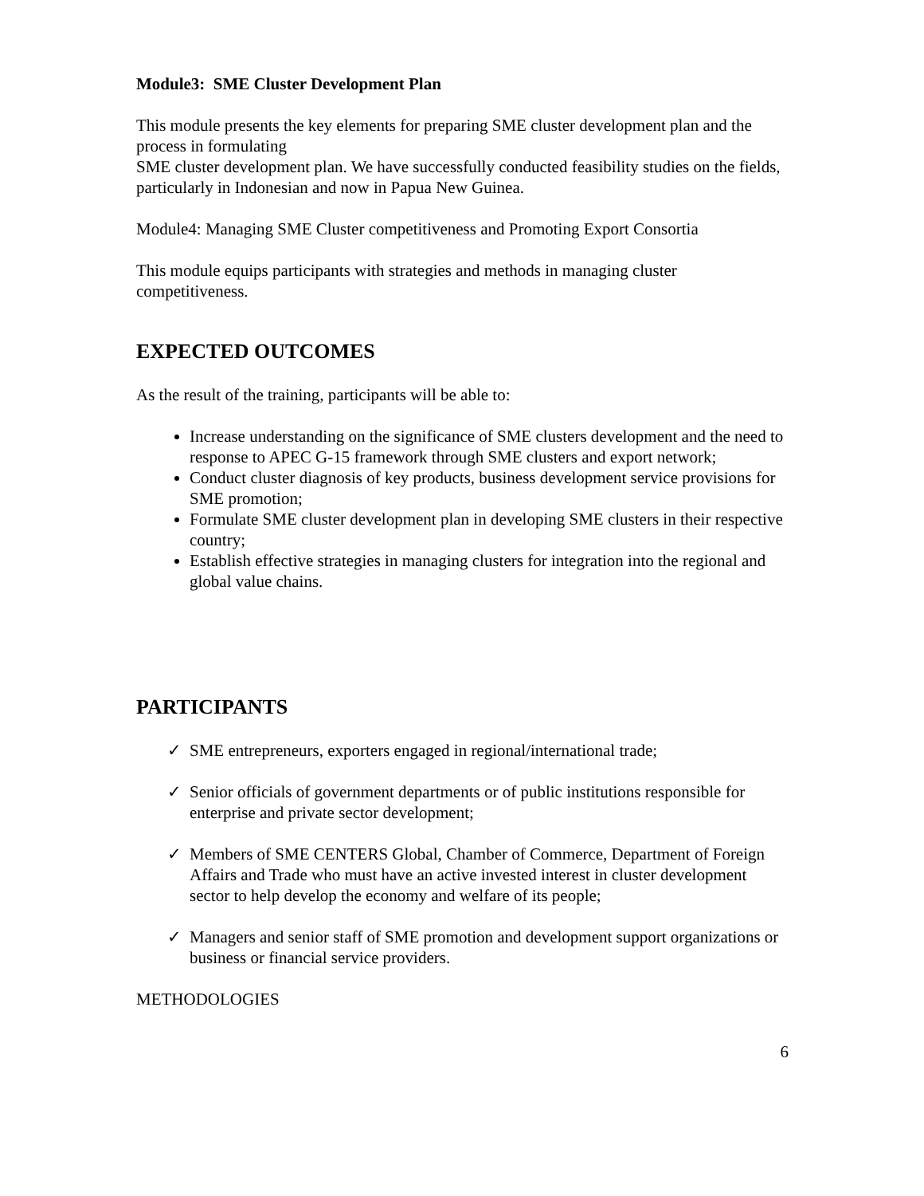Module3: SME Cluster Development Plan
This module presents the key elements for preparing SME cluster development plan and the process in formulating
SME cluster development plan. We have successfully conducted feasibility studies on the fields, particularly in Indonesian and now in Papua New Guinea.
Module4: Managing SME Cluster competitiveness and Promoting Export Consortia
This module equips participants with strategies and methods in managing cluster competitiveness.
EXPECTED OUTCOMES
As the result of the training, participants will be able to:
Increase understanding on the significance of SME clusters development and the need to response to APEC G-15 framework through SME clusters and export network;
Conduct cluster diagnosis of key products, business development service provisions for SME promotion;
Formulate SME cluster development plan in developing SME clusters in their respective country;
Establish effective strategies in managing clusters for integration into the regional and global value chains.
PARTICIPANTS
✓ SME entrepreneurs, exporters engaged in regional/international trade;
✓ Senior officials of government departments or of public institutions responsible for enterprise and private sector development;
✓ Members of SME CENTERS Global, Chamber of Commerce, Department of Foreign Affairs and Trade who must have an active invested interest in cluster development sector to help develop the economy and welfare of its people;
✓ Managers and senior staff of SME promotion and development support organizations or business or financial service providers.
METHODOLOGIES
6